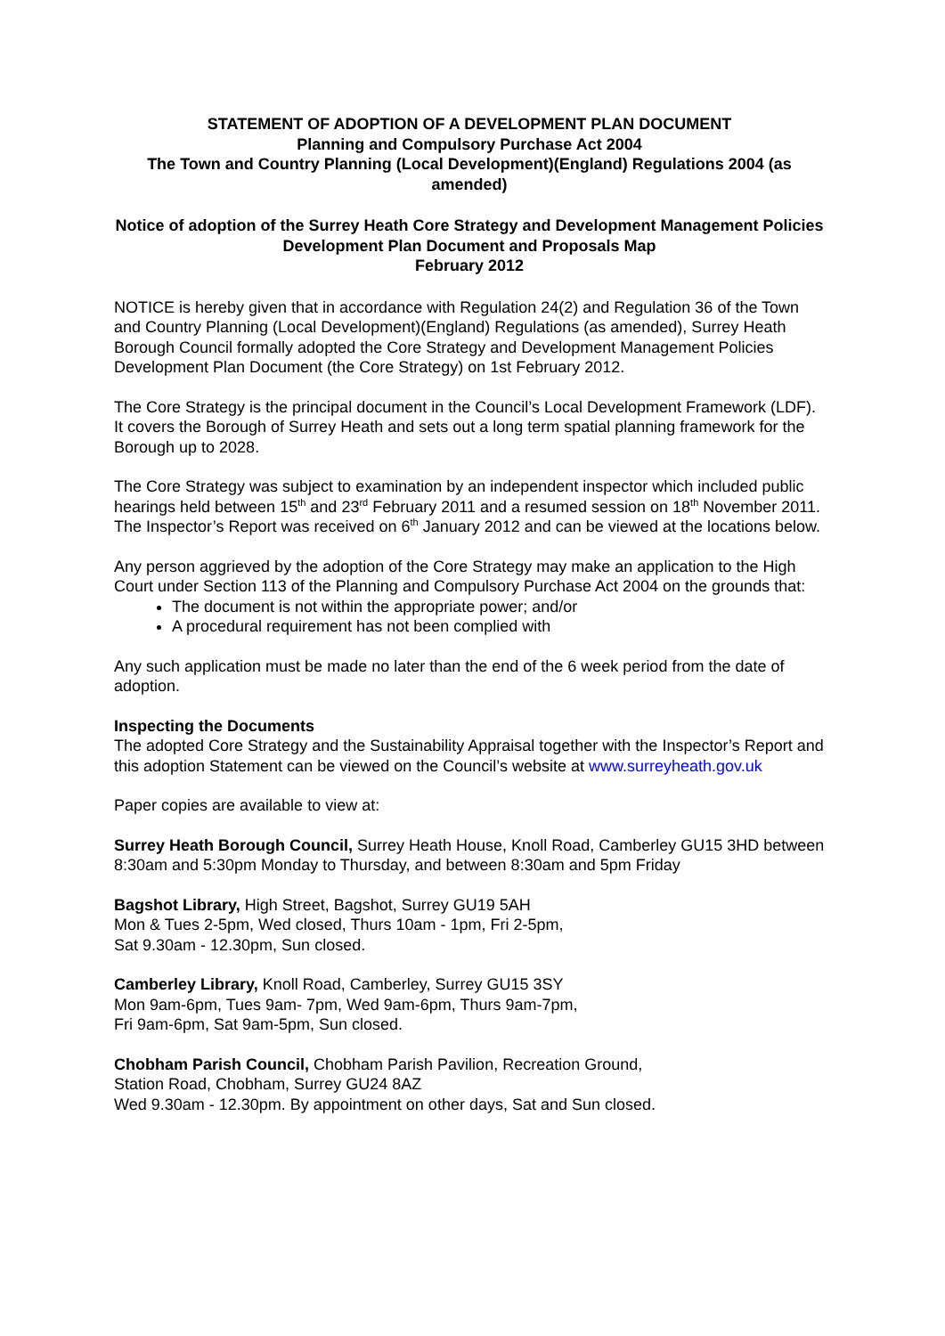STATEMENT OF ADOPTION OF A DEVELOPMENT PLAN DOCUMENT
Planning and Compulsory Purchase Act 2004
The Town and Country Planning (Local Development)(England) Regulations 2004 (as amended)
Notice of adoption of the Surrey Heath Core Strategy and Development Management Policies Development Plan Document and Proposals Map
February 2012
NOTICE is hereby given that in accordance with Regulation 24(2) and Regulation 36 of the Town and Country Planning (Local Development)(England) Regulations (as amended), Surrey Heath Borough Council formally adopted the Core Strategy and Development Management Policies Development Plan Document (the Core Strategy) on 1st February 2012.
The Core Strategy is the principal document in the Council’s Local Development Framework (LDF). It covers the Borough of Surrey Heath and sets out a long term spatial planning framework for the Borough up to 2028.
The Core Strategy was subject to examination by an independent inspector which included public hearings held between 15<sup>th</sup> and 23<sup>rd</sup> February 2011 and a resumed session on 18<sup>th</sup> November 2011. The Inspector’s Report was received on 6<sup>th</sup> January 2012 and can be viewed at the locations below.
Any person aggrieved by the adoption of the Core Strategy may make an application to the High Court under Section 113 of the Planning and Compulsory Purchase Act 2004 on the grounds that:
The document is not within the appropriate power; and/or
A procedural requirement has not been complied with
Any such application must be made no later than the end of the 6 week period from the date of adoption.
Inspecting the Documents
The adopted Core Strategy and the Sustainability Appraisal together with the Inspector’s Report and this adoption Statement can be viewed on the Council’s website at www.surreyheath.gov.uk
Paper copies are available to view at:
Surrey Heath Borough Council, Surrey Heath House, Knoll Road, Camberley GU15 3HD between 8:30am and 5:30pm Monday to Thursday, and between 8:30am and 5pm Friday
Bagshot Library, High Street, Bagshot, Surrey GU19 5AH
Mon & Tues 2-5pm, Wed closed, Thurs 10am - 1pm, Fri 2-5pm,
Sat 9.30am - 12.30pm, Sun closed.
Camberley Library, Knoll Road, Camberley, Surrey GU15 3SY
Mon 9am-6pm, Tues 9am- 7pm, Wed 9am-6pm, Thurs 9am-7pm,
Fri 9am-6pm, Sat 9am-5pm, Sun closed.
Chobham Parish Council, Chobham Parish Pavilion, Recreation Ground,
Station Road, Chobham, Surrey GU24 8AZ
Wed 9.30am - 12.30pm. By appointment on other days, Sat and Sun closed.